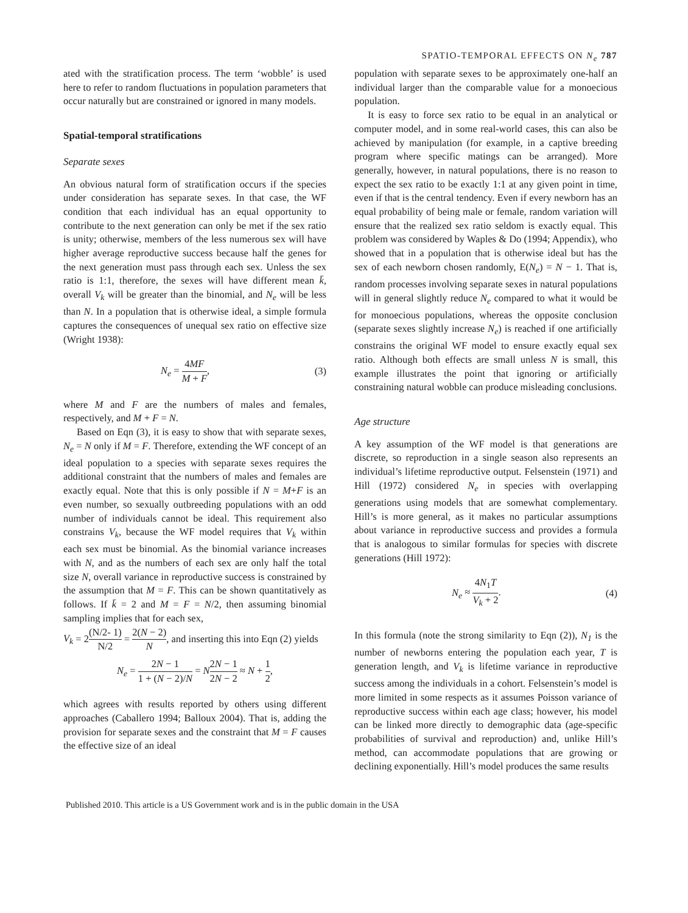SPATIO-TEMPORAL EFFECTS ON N<sub>e</sub> 787
ated with the stratification process. The term ‘wobble’ is used here to refer to random fluctuations in population parameters that occur naturally but are constrained or ignored in many models.
Spatial-temporal stratifications
Separate sexes
An obvious natural form of stratification occurs if the species under consideration has separate sexes. In that case, the WF condition that each individual has an equal opportunity to contribute to the next generation can only be met if the sex ratio is unity; otherwise, members of the less numerous sex will have higher average reproductive success because half the genes for the next generation must pass through each sex. Unless the sex ratio is 1:1, therefore, the sexes will have different mean k̄, overall V<sub>k</sub> will be greater than the binomial, and N<sub>e</sub> will be less than N. In a population that is otherwise ideal, a simple formula captures the consequences of unequal sex ratio on effective size (Wright 1938):
N<sub>e</sub> = 4MF M + F, (3)
where M and F are the numbers of males and females, respectively, and M + F = N.
Based on Eqn (3), it is easy to show that with separate sexes, N<sub>e</sub> = N only if M = F. Therefore, extending the WF concept of an ideal population to a species with separate sexes requires the additional constraint that the numbers of males and females are exactly equal. Note that this is only possible if N = M+F is an even number, so sexually outbreeding populations with an odd number of individuals cannot be ideal. This requirement also constrains V<sub>k</sub>, because the WF model requires that V<sub>k</sub> within each sex must be binomial. As the binomial variance increases with N, and as the numbers of each sex are only half the total size N, overall variance in reproductive success is constrained by the assumption that M = F. This can be shown quantitatively as follows. If k̄ = 2 and M = F = N/2, then assuming binomial sampling implies that for each sex,
V<sub>k</sub> = 2(N/2- 1) N/2 = 2(N − 2) N, and inserting this into Eqn (2) yields
N<sub>e</sub> = 2N − 1 1 + (N − 2)/N = N 2N − 1 2N − 2 ≈ N + 1 2,
which agrees with results reported by others using different approaches (Caballero 1994; Balloux 2004). That is, adding the provision for separate sexes and the constraint that M = F causes the effective size of an ideal
population with separate sexes to be approximately one-half an individual larger than the comparable value for a monoecious population.
It is easy to force sex ratio to be equal in an analytical or computer model, and in some real-world cases, this can also be achieved by manipulation (for example, in a captive breeding program where specific matings can be arranged). More generally, however, in natural populations, there is no reason to expect the sex ratio to be exactly 1:1 at any given point in time, even if that is the central tendency. Even if every newborn has an equal probability of being male or female, random variation will ensure that the realized sex ratio seldom is exactly equal. This problem was considered by Waples & Do (1994; Appendix), who showed that in a population that is otherwise ideal but has the sex of each newborn chosen randomly, E(N<sub>e</sub>) = N − 1. That is, random processes involving separate sexes in natural populations will in general slightly reduce N<sub>e</sub> compared to what it would be for monoecious populations, whereas the opposite conclusion (separate sexes slightly increase N<sub>e</sub>) is reached if one artificially constrains the original WF model to ensure exactly equal sex ratio. Although both effects are small unless N is small, this example illustrates the point that ignoring or artificially constraining natural wobble can produce misleading conclusions.
Age structure
A key assumption of the WF model is that generations are discrete, so reproduction in a single season also represents an individual’s lifetime reproductive output. Felsenstein (1971) and Hill (1972) considered N<sub>e</sub> in species with overlapping generations using models that are somewhat complementary. Hill’s is more general, as it makes no particular assumptions about variance in reproductive success and provides a formula that is analogous to similar formulas for species with discrete generations (Hill 1972):
N<sub>e</sub> ≈ 4N<sub>1</sub>T V<sub>k</sub> + 2. (4)
In this formula (note the strong similarity to Eqn (2)), N<sub>1</sub> is the number of newborns entering the population each year, T is generation length, and V<sub>k</sub> is lifetime variance in reproductive success among the individuals in a cohort. Felsenstein’s model is more limited in some respects as it assumes Poisson variance of reproductive success within each age class; however, his model can be linked more directly to demographic data (age-specific probabilities of survival and reproduction) and, unlike Hill’s method, can accommodate populations that are growing or declining exponentially. Hill’s model produces the same results
Published 2010. This article is a US Government work and is in the public domain in the USA